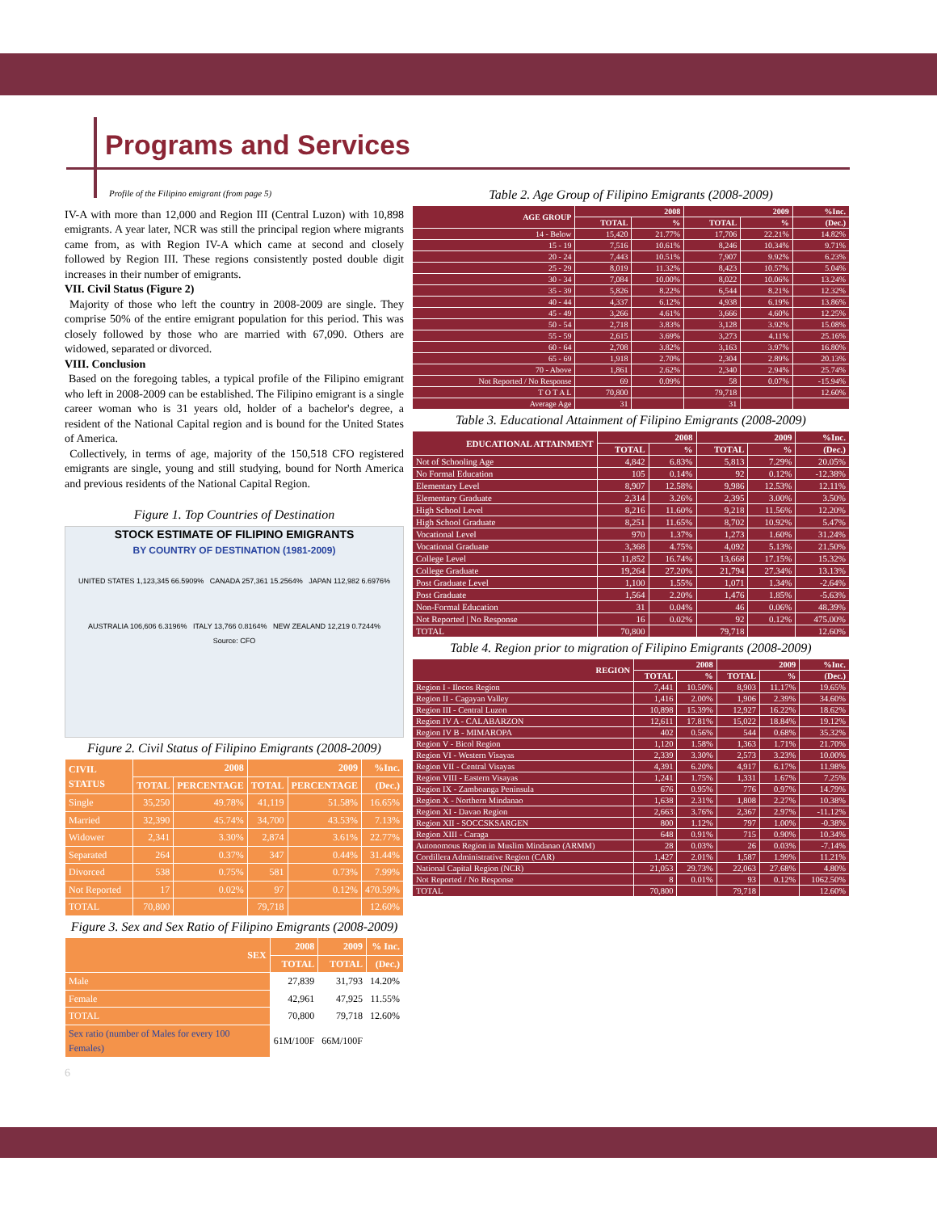Programs and Services
Profile of the Filipino emigrant (from page 5)
IV-A with more than 12,000 and Region III (Central Luzon) with 10,898 emigrants. A year later, NCR was still the principal region where migrants came from, as with Region IV-A which came at second and closely followed by Region III. These regions consistently posted double digit increases in their number of emigrants.
VII. Civil Status (Figure 2)
Majority of those who left the country in 2008-2009 are single. They comprise 50% of the entire emigrant population for this period. This was closely followed by those who are married with 67,090. Others are widowed, separated or divorced.
VIII. Conclusion
Based on the foregoing tables, a typical profile of the Filipino emigrant who left in 2008-2009 can be established. The Filipino emigrant is a single career woman who is 31 years old, holder of a bachelor's degree, a resident of the National Capital region and is bound for the United States of America.
Collectively, in terms of age, majority of the 150,518 CFO registered emigrants are single, young and still studying, bound for North America and previous residents of the National Capital Region.
Figure 1. Top Countries of Destination
STOCK ESTIMATE OF FILIPINO EMIGRANTS
BY COUNTRY OF DESTINATION (1981-2009)
UNITED STATES 1,123,345 66.5909% CANADA 257,361 15.2564% JAPAN 112,982 6.6976%
AUSTRALIA 106,606 6.3196% ITALY 13,766 0.8164% NEW ZEALAND 12,219 0.7244%
Source: CFO
Figure 2. Civil Status of Filipino Emigrants (2008-2009)
| CIVIL STATUS | 2008 | | 2009 | | %Inc. |
| --- | --- | --- | --- | --- | --- |
| | TOTAL | PERCENTAGE | TOTAL | PERCENTAGE | (Dec.) |
| Single | 35,250 | 49.78% | 41,119 | 51.58% | 16.65% |
| Married | 32,390 | 45.74% | 34,700 | 43.53% | 7.13% |
| Widower | 2,341 | 3.30% | 2,874 | 3.61% | 22.77% |
| Separated | 264 | 0.37% | 347 | 0.44% | 31.44% |
| Divorced | 538 | 0.75% | 581 | 0.73% | 7.99% |
| Not Reported | 17 | 0.02% | 97 | 0.12% | 470.59% |
| TOTAL | 70,800 | | 79,718 | | 12.60% |
Figure 3. Sex and Sex Ratio of Filipino Emigrants (2008-2009)
| SEX | 2008 | 2009 | % Inc. |
| --- | --- | --- | --- |
| | TOTAL | TOTAL | (Dec.) |
| Male | 27,839 | 31,793 | 14.20% |
| Female | 42,961 | 47,925 | 11.55% |
| TOTAL | 70,800 | 79,718 | 12.60% |
| Sex ratio (number of Males for every 100 Females) | 61M/100F | 66M/100F | |
6
Table 2. Age Group of Filipino Emigrants (2008-2009)
| AGE GROUP | 2008 | | 2009 | | %Inc. |
| --- | --- | --- | --- | --- | --- |
| | TOTAL | % | TOTAL | % | (Dec.) |
| 14 - Below | 15,420 | 21.77% | 17,706 | 22.21% | 14.82% |
| 15 - 19 | 7,516 | 10.61% | 8,246 | 10.34% | 9.71% |
| 20 - 24 | 7,443 | 10.51% | 7,907 | 9.92% | 6.23% |
| 25 - 29 | 8,019 | 11.32% | 8,423 | 10.57% | 5.04% |
| 30 - 34 | 7,084 | 10.00% | 8,022 | 10.06% | 13.24% |
| 35 - 39 | 5,826 | 8.22% | 6,544 | 8.21% | 12.32% |
| 40 - 44 | 4,337 | 6.12% | 4,938 | 6.19% | 13.86% |
| 45 - 49 | 3,266 | 4.61% | 3,666 | 4.60% | 12.25% |
| 50 - 54 | 2,718 | 3.83% | 3,128 | 3.92% | 15.08% |
| 55 - 59 | 2,615 | 3.69% | 3,273 | 4.11% | 25.16% |
| 60 - 64 | 2,708 | 3.82% | 3,163 | 3.97% | 16.80% |
| 65 - 69 | 1,918 | 2.70% | 2,304 | 2.89% | 20.13% |
| 70 - Above | 1,861 | 2.62% | 2,340 | 2.94% | 25.74% |
| Not Reported / No Response | 69 | 0.09% | 58 | 0.07% | -15.94% |
| T O T A L | 70,800 | | 79,718 | | 12.60% |
| Average Age | 31 | | 31 | | |
Table 3. Educational Attainment of Filipino Emigrants (2008-2009)
| EDUCATIONAL ATTAINMENT | 2008 | | 2009 | | %Inc. |
| --- | --- | --- | --- | --- | --- |
| | TOTAL | % | TOTAL | % | (Dec.) |
| Not of Schooling Age | 4,842 | 6.83% | 5,813 | 7.29% | 20.05% |
| No Formal Education | 105 | 0.14% | 92 | 0.12% | -12.38% |
| Elementary Level | 8,907 | 12.58% | 9,986 | 12.53% | 12.11% |
| Elementary Graduate | 2,314 | 3.26% | 2,395 | 3.00% | 3.50% |
| High School Level | 8,216 | 11.60% | 9,218 | 11.56% | 12.20% |
| High School Graduate | 8,251 | 11.65% | 8,702 | 10.92% | 5.47% |
| Vocational Level | 970 | 1.37% | 1,273 | 1.60% | 31.24% |
| Vocational Graduate | 3,368 | 4.75% | 4,092 | 5.13% | 21.50% |
| College Level | 11,852 | 16.74% | 13,668 | 17.15% | 15.32% |
| College Graduate | 19,264 | 27.20% | 21,794 | 27.34% | 13.13% |
| Post Graduate Level | 1,100 | 1.55% | 1,071 | 1.34% | -2.64% |
| Post Graduate | 1,564 | 2.20% | 1,476 | 1.85% | -5.63% |
| Non-Formal Education | 31 | 0.04% | 46 | 0.06% | 48.39% |
| Not Reported / No Response | 16 | 0.02% | 92 | 0.12% | 475.00% |
| TOTAL | 70,800 | | 79,718 | | 12.60% |
Table 4. Region prior to migration of Filipino Emigrants (2008-2009)
| REGION | 2008 | | 2009 | | %Inc. |
| --- | --- | --- | --- | --- | --- |
| | TOTAL | % | TOTAL | % | (Dec.) |
| Region I - Ilocos Region | 7,441 | 10.50% | 8,903 | 11.17% | 19.65% |
| Region II - Cagayan Valley | 1,416 | 2.00% | 1,906 | 2.39% | 34.60% |
| Region III - Central Luzon | 10,898 | 15.39% | 12,927 | 16.22% | 18.62% |
| Region IV A - CALABARZON | 12,611 | 17.81% | 15,022 | 18.84% | 19.12% |
| Region IV B - MIMAROPA | 402 | 0.56% | 544 | 0.68% | 35.32% |
| Region V - Bicol Region | 1,120 | 1.58% | 1,363 | 1.71% | 21.70% |
| Region VI - Western Visayas | 2,339 | 3.30% | 2,573 | 3.23% | 10.00% |
| Region VII - Central Visayas | 4,391 | 6.20% | 4,917 | 6.17% | 11.98% |
| Region VIII - Eastern Visayas | 1,241 | 1.75% | 1,331 | 1.67% | 7.25% |
| Region IX - Zamboanga Peninsula | 676 | 0.95% | 776 | 0.97% | 14.79% |
| Region X - Northern Mindanao | 1,638 | 2.31% | 1,808 | 2.27% | 10.38% |
| Region XI - Davao Region | 2,663 | 3.76% | 2,367 | 2.97% | -11.12% |
| Region XII - SOCCSKSARGEN | 800 | 1.12% | 797 | 1.00% | -0.38% |
| Region XIII - Caraga | 648 | 0.91% | 715 | 0.90% | 10.34% |
| Autonomous Region in Muslim Mindanao (ARMM) | 28 | 0.03% | 26 | 0.03% | -7.14% |
| Cordillera Administrative Region (CAR) | 1,427 | 2.01% | 1,587 | 1.99% | 11.21% |
| National Capital Region (NCR) | 21,053 | 29.73% | 22,063 | 27.68% | 4.80% |
| Not Reported / No Response | 8 | 0.01% | 93 | 0.12% | 1062.50% |
| TOTAL | 70,800 | | 79,718 | | 12.60% |